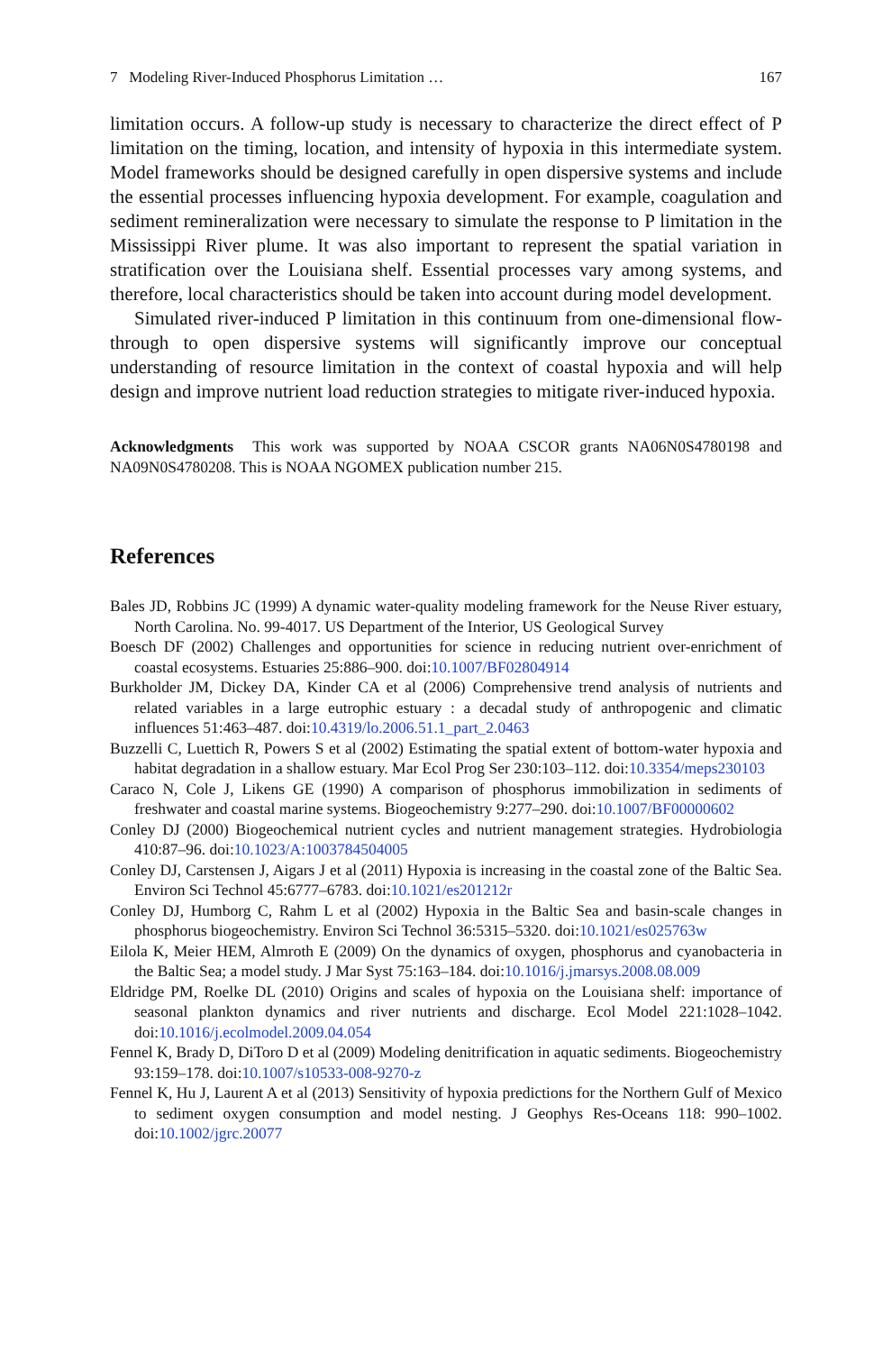7 Modeling River-Induced Phosphorus Limitation … 167
limitation occurs. A follow-up study is necessary to characterize the direct effect of P limitation on the timing, location, and intensity of hypoxia in this intermediate system. Model frameworks should be designed carefully in open dispersive systems and include the essential processes influencing hypoxia development. For example, coagulation and sediment remineralization were necessary to simulate the response to P limitation in the Mississippi River plume. It was also important to represent the spatial variation in stratification over the Louisiana shelf. Essential processes vary among systems, and therefore, local characteristics should be taken into account during model development.
Simulated river-induced P limitation in this continuum from one-dimensional flow-through to open dispersive systems will significantly improve our conceptual understanding of resource limitation in the context of coastal hypoxia and will help design and improve nutrient load reduction strategies to mitigate river-induced hypoxia.
Acknowledgments This work was supported by NOAA CSCOR grants NA06N0S4780198 and NA09N0S4780208. This is NOAA NGOMEX publication number 215.
References
Bales JD, Robbins JC (1999) A dynamic water-quality modeling framework for the Neuse River estuary, North Carolina. No. 99-4017. US Department of the Interior, US Geological Survey
Boesch DF (2002) Challenges and opportunities for science in reducing nutrient over-enrichment of coastal ecosystems. Estuaries 25:886–900. doi:10.1007/BF02804914
Burkholder JM, Dickey DA, Kinder CA et al (2006) Comprehensive trend analysis of nutrients and related variables in a large eutrophic estuary : a decadal study of anthropogenic and climatic influences 51:463–487. doi:10.4319/lo.2006.51.1_part_2.0463
Buzzelli C, Luettich R, Powers S et al (2002) Estimating the spatial extent of bottom-water hypoxia and habitat degradation in a shallow estuary. Mar Ecol Prog Ser 230:103–112. doi:10.3354/meps230103
Caraco N, Cole J, Likens GE (1990) A comparison of phosphorus immobilization in sediments of freshwater and coastal marine systems. Biogeochemistry 9:277–290. doi:10.1007/BF00000602
Conley DJ (2000) Biogeochemical nutrient cycles and nutrient management strategies. Hydrobiologia 410:87–96. doi:10.1023/A:1003784504005
Conley DJ, Carstensen J, Aigars J et al (2011) Hypoxia is increasing in the coastal zone of the Baltic Sea. Environ Sci Technol 45:6777–6783. doi:10.1021/es201212r
Conley DJ, Humborg C, Rahm L et al (2002) Hypoxia in the Baltic Sea and basin-scale changes in phosphorus biogeochemistry. Environ Sci Technol 36:5315–5320. doi:10.1021/es025763w
Eilola K, Meier HEM, Almroth E (2009) On the dynamics of oxygen, phosphorus and cyanobacteria in the Baltic Sea; a model study. J Mar Syst 75:163–184. doi:10.1016/j.jmarsys.2008.08.009
Eldridge PM, Roelke DL (2010) Origins and scales of hypoxia on the Louisiana shelf: importance of seasonal plankton dynamics and river nutrients and discharge. Ecol Model 221:1028–1042. doi:10.1016/j.ecolmodel.2009.04.054
Fennel K, Brady D, DiToro D et al (2009) Modeling denitrification in aquatic sediments. Biogeochemistry 93:159–178. doi:10.1007/s10533-008-9270-z
Fennel K, Hu J, Laurent A et al (2013) Sensitivity of hypoxia predictions for the Northern Gulf of Mexico to sediment oxygen consumption and model nesting. J Geophys Res-Oceans 118: 990–1002. doi:10.1002/jgrc.20077